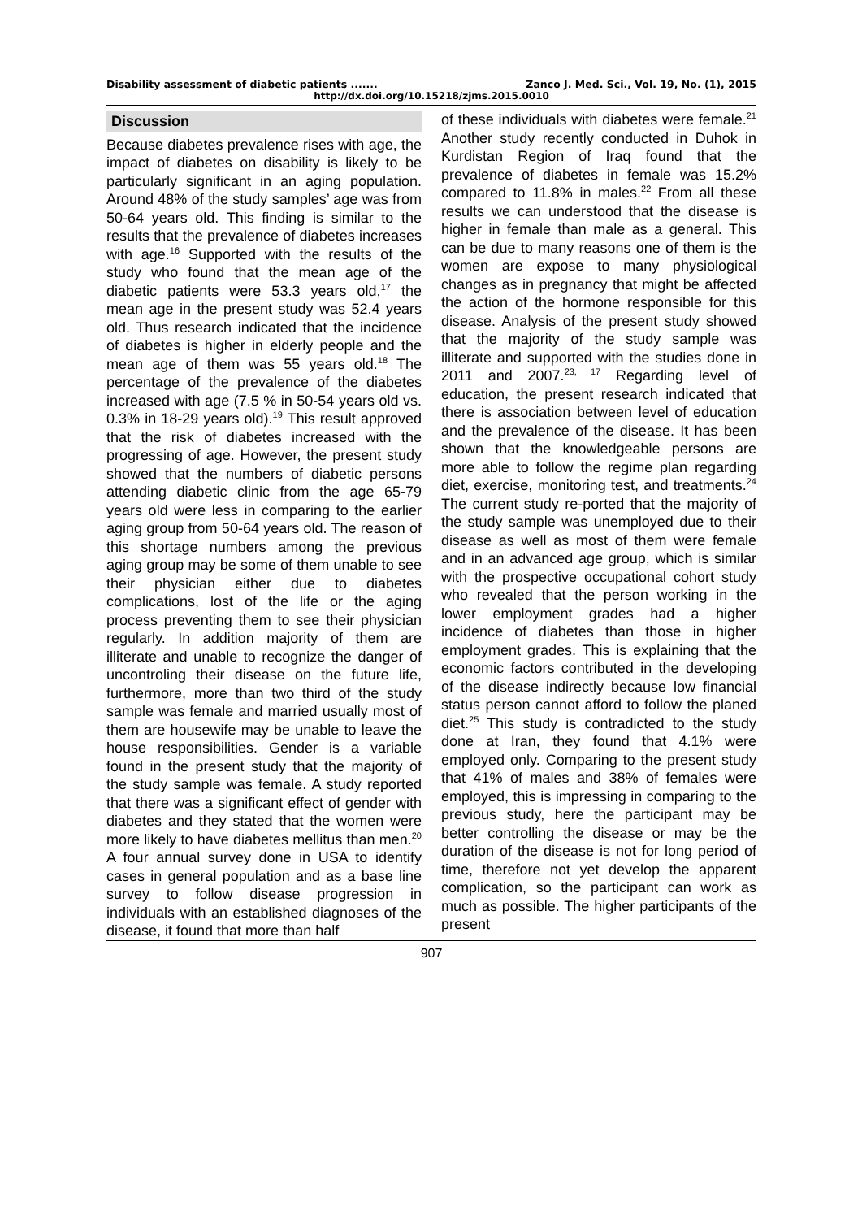Disability assessment of diabetic patients ....... Zanco J. Med. Sci., Vol. 19, No. (1), 2015
http://dx.doi.org/10.15218/zjms.2015.0010
Discussion
Because diabetes prevalence rises with age, the impact of diabetes on disability is likely to be particularly significant in an aging population. Around 48% of the study samples’ age was from 50-64 years old. This finding is similar to the results that the prevalence of diabetes increases with age.<sup>16</sup> Supported with the results of the study who found that the mean age of the diabetic patients were 53.3 years old,<sup>17</sup> the mean age in the present study was 52.4 years old. Thus research indicated that the incidence of diabetes is higher in elderly people and the mean age of them was 55 years old.<sup>18</sup> The percentage of the prevalence of the diabetes increased with age (7.5 % in 50-54 years old vs. 0.3% in 18-29 years old).<sup>19</sup> This result approved that the risk of diabetes increased with the progressing of age. However, the present study showed that the numbers of diabetic persons attending diabetic clinic from the age 65-79 years old were less in comparing to the earlier aging group from 50-64 years old. The reason of this shortage numbers among the previous aging group may be some of them unable to see their physician either due to diabetes complications, lost of the life or the aging process preventing them to see their physician regularly. In addition majority of them are illiterate and unable to recognize the danger of uncontroling their disease on the future life, furthermore, more than two third of the study sample was female and married usually most of them are housewife may be unable to leave the house responsibilities. Gender is a variable found in the present study that the majority of the study sample was female. A study reported that there was a significant effect of gender with diabetes and they stated that the women were more likely to have diabetes mellitus than men.<sup>20</sup> A four annual survey done in USA to identify cases in general population and as a base line survey to follow disease progression in individuals with an established diagnoses of the disease, it found that more than half
of these individuals with diabetes were female.<sup>21</sup> Another study recently conducted in Duhok in Kurdistan Region of Iraq found that the prevalence of diabetes in female was 15.2% compared to 11.8% in males.<sup>22</sup> From all these results we can understood that the disease is higher in female than male as a general. This can be due to many reasons one of them is the women are expose to many physiological changes as in pregnancy that might be affected the action of the hormone responsible for this disease. Analysis of the present study showed that the majority of the study sample was illiterate and supported with the studies done in 2011 and 2007.<sup>23, 17</sup> Regarding level of education, the present research indicated that there is association between level of education and the prevalence of the disease. It has been shown that the knowledgeable persons are more able to follow the regime plan regarding diet, exercise, monitoring test, and treatments.<sup>24</sup> The current study re-ported that the majority of the study sample was unemployed due to their disease as well as most of them were female and in an advanced age group, which is similar with the prospective occupational cohort study who revealed that the person working in the lower employment grades had a higher incidence of diabetes than those in higher employment grades. This is explaining that the economic factors contributed in the developing of the disease indirectly because low financial status person cannot afford to follow the planed diet.<sup>25</sup> This study is contradicted to the study done at Iran, they found that 4.1% were employed only. Comparing to the present study that 41% of males and 38% of females were employed, this is impressing in comparing to the previous study, here the participant may be better controlling the disease or may be the duration of the disease is not for long period of time, therefore not yet develop the apparent complication, so the participant can work as much as possible. The higher participants of the present
907